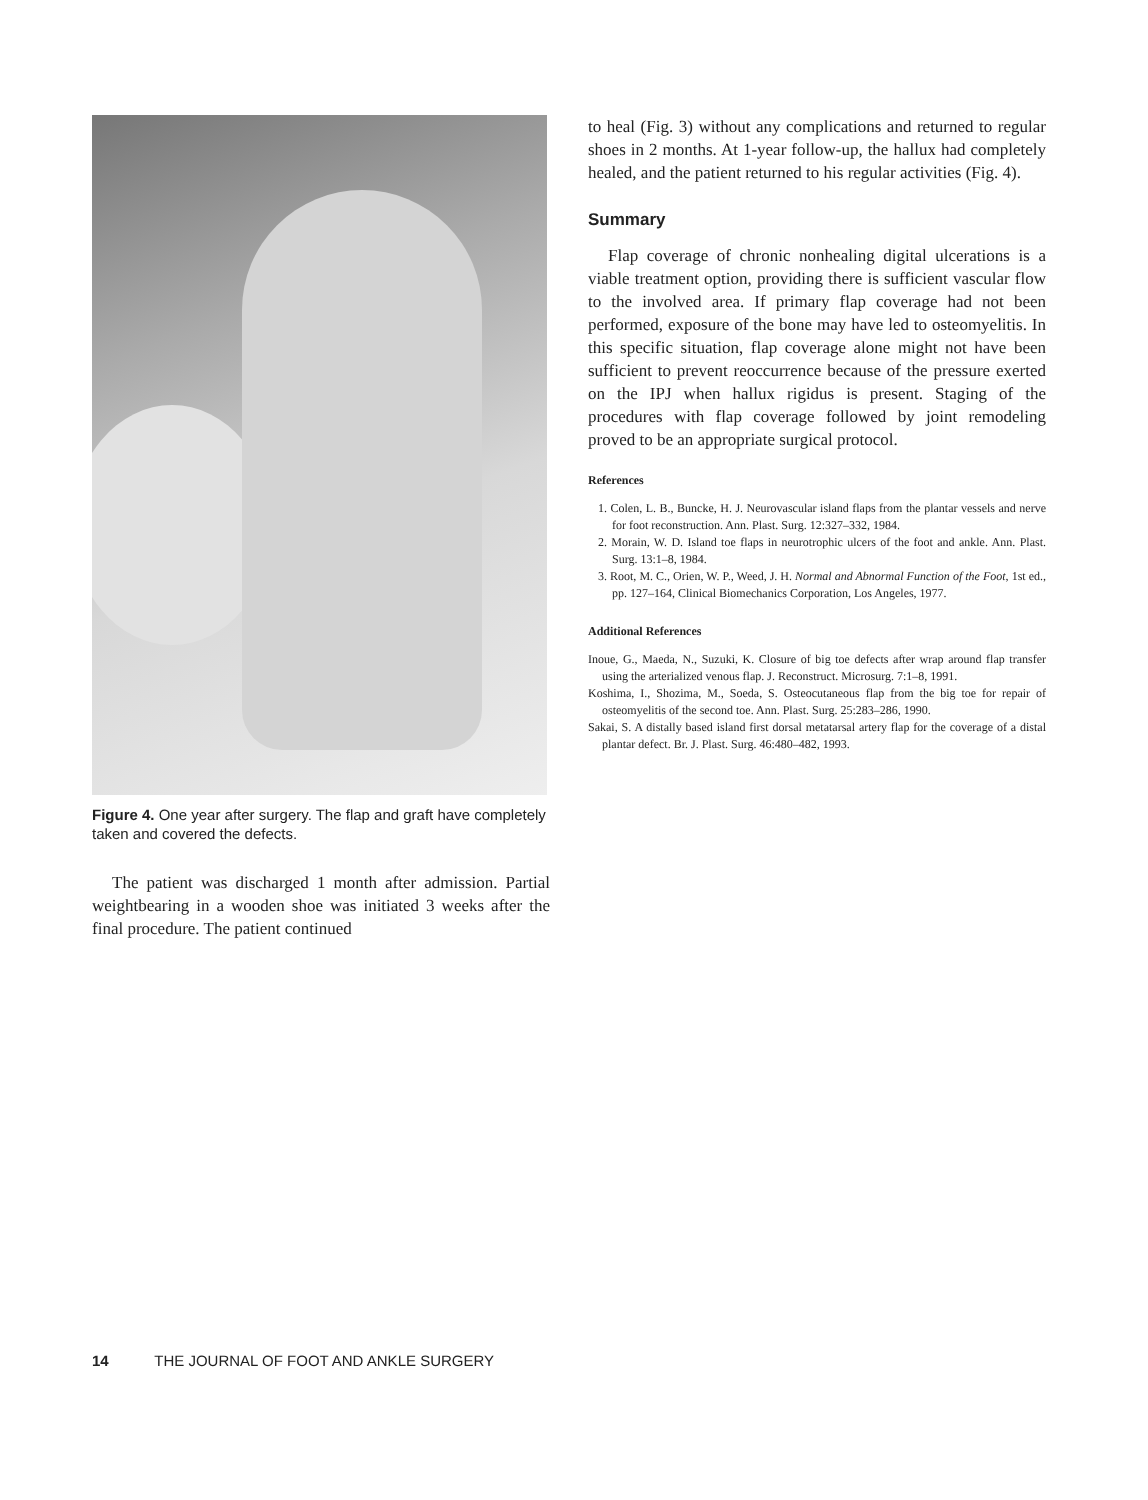Figure 4. One year after surgery. The flap and graft have completely taken and covered the defects.
The patient was discharged 1 month after admission. Partial weightbearing in a wooden shoe was initiated 3 weeks after the final procedure. The patient continued
to heal (Fig. 3) without any complications and returned to regular shoes in 2 months. At 1-year follow-up, the hallux had completely healed, and the patient returned to his regular activities (Fig. 4).
Summary
Flap coverage of chronic nonhealing digital ulcerations is a viable treatment option, providing there is sufficient vascular flow to the involved area. If primary flap coverage had not been performed, exposure of the bone may have led to osteomyelitis. In this specific situation, flap coverage alone might not have been sufficient to prevent reoccurrence because of the pressure exerted on the IPJ when hallux rigidus is present. Staging of the procedures with flap coverage followed by joint remodeling proved to be an appropriate surgical protocol.
References
1. Colen, L. B., Buncke, H. J. Neurovascular island flaps from the plantar vessels and nerve for foot reconstruction. Ann. Plast. Surg. 12:327–332, 1984.
2. Morain, W. D. Island toe flaps in neurotrophic ulcers of the foot and ankle. Ann. Plast. Surg. 13:1–8, 1984.
3. Root, M. C., Orien, W. P., Weed, J. H. Normal and Abnormal Function of the Foot, 1st ed., pp. 127–164, Clinical Biomechanics Corporation, Los Angeles, 1977.
Additional References
Inoue, G., Maeda, N., Suzuki, K. Closure of big toe defects after wrap around flap transfer using the arterialized venous flap. J. Reconstruct. Microsurg. 7:1–8, 1991.
Koshima, I., Shozima, M., Soeda, S. Osteocutaneous flap from the big toe for repair of osteomyelitis of the second toe. Ann. Plast. Surg. 25:283–286, 1990.
Sakai, S. A distally based island first dorsal metatarsal artery flap for the coverage of a distal plantar defect. Br. J. Plast. Surg. 46:480–482, 1993.
14 THE JOURNAL OF FOOT AND ANKLE SURGERY